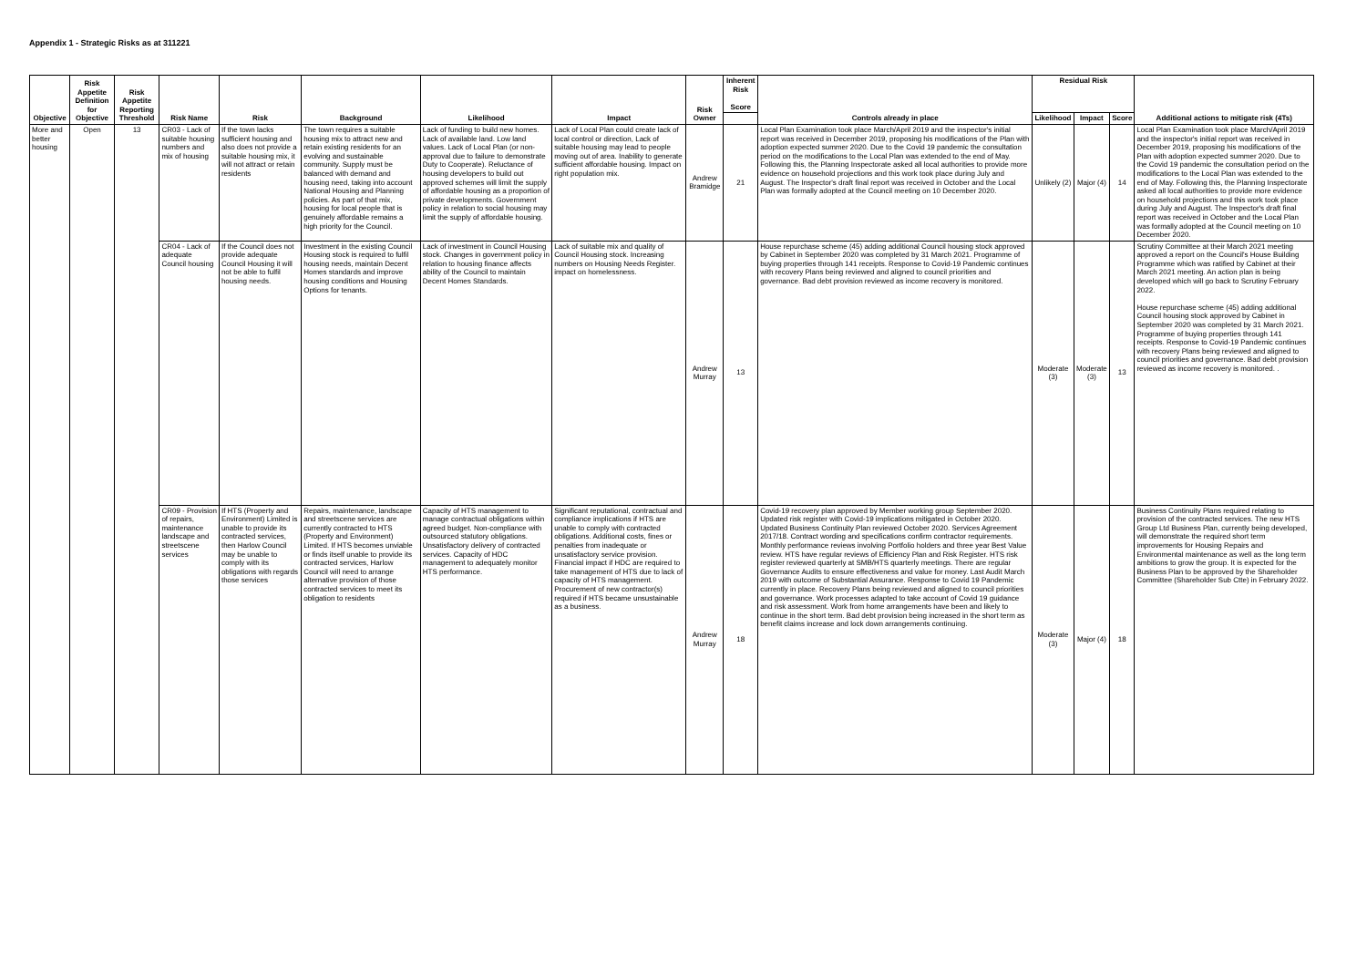Appendix 1 - Strategic Risks as at 311221
| Objective | Risk Appetite Definition for Objective | Risk Appetite Reporting Threshold | Risk Name | Risk | Background | Likelihood | Impact | Risk Owner | Inherent Risk Score | Controls already in place | Residual Risk | | | Additional actions to mitigate risk (4Ts) |
| --- | --- | --- | --- | --- | --- | --- | --- | --- | --- | --- | --- | --- | --- | --- |
| | | | | | | | | | | | Likelihood | Impact | Score | |
| More and better housing | Open | 13 | CR03 - Lack of suitable housing numbers and mix of housing | If the town lacks sufficient housing and also does not provide a suitable housing mix, it will not attract or retain residents | The town requires a suitable housing mix to attract new and retain existing residents for an evolving and sustainable community. Supply must be balanced with demand and housing need, taking into account National Housing and Planning policies. As part of that mix, housing for local people that is genuinely affordable remains a high priority for the Council. | Lack of funding to build new homes. Lack of available land. Low land values. Lack of Local Plan (or non-approval due to failure to demonstrate Duty to Cooperate). Reluctance of housing developers to build out approved schemes will limit the supply of affordable housing as a proportion of private developments. Government policy in relation to social housing may limit the supply of affordable housing. | Lack of Local Plan could create lack of local control or direction, Lack of suitable housing may lead to people moving out of area. Inability to generate sufficient affordable housing. Impact on right population mix. | Andrew Bramidge | 21 | Local Plan Examination took place March/April 2019 and the inspector's initial report was received in December 2019, proposing his modifications of the Plan with adoption expected summer 2020. Due to the Covid 19 pandemic the consultation period on the modifications to the Local Plan was extended to the end of May. Following this, the Planning Inspectorate asked all local authorities to provide more evidence on household projections and this work took place during July and August. The Inspector's draft final report was received in October and the Local Plan was formally adopted at the Council meeting on 10 December 2020. | Unlikely (2) | Major (4) | 14 | Local Plan Examination took place March/April 2019 and the inspector's initial report was received in December 2019, proposing his modifications of the Plan with adoption expected summer 2020. Due to the Covid 19 pandemic the consultation period on the modifications to the Local Plan was extended to the end of May. Following this, the Planning Inspectorate asked all local authorities to provide more evidence on household projections and this work took place during July and August. The Inspector's draft final report was received in October and the Local Plan was formally adopted at the Council meeting on 10 December 2020. |
| | | | CR04 - Lack of adequate Council housing | If the Council does not provide adequate Council Housing it will not be able to fulfil housing needs. | Investment in the existing Council Housing stock is required to fulfil housing needs, maintain Decent Homes standards and improve housing conditions and Housing Options for tenants. | Lack of investment in Council Housing stock. Changes in government policy in relation to housing finance affects ability of the Council to maintain Decent Homes Standards. | Lack of suitable mix and quality of Council Housing stock. Increasing numbers on Housing Needs Register. impact on homelessness. | Andrew Murray | 13 | House repurchase scheme (45) adding additional Council housing stock approved by Cabinet in September 2020 was completed by 31 March 2021. Programme of buying properties through 141 receipts. Response to Covid-19 Pandemic continues with recovery Plans being reviewed and aligned to council priorities and governance. Bad debt provision reviewed as income recovery is monitored. | Moderate (3) | Moderate (3) | 13 | Scrutiny Committee at their March 2021 meeting approved a report on the Council's House Building Programme which was ratified by Cabinet at their March 2021 meeting. An action plan is being developed which will go back to Scrutiny February 2022. House repurchase scheme (45) adding additional Council housing stock approved by Cabinet in September 2020 was completed by 31 March 2021. Programme of buying properties through 141 receipts. Response to Covid-19 Pandemic continues with recovery Plans being reviewed and aligned to council priorities and governance. Bad debt provision reviewed as income recovery is monitored. . |
| | | | CR09 - Provision of repairs, maintenance landscape and streetscene services | If HTS (Property and Environment) Limited is unable to provide its contracted services, then Harlow Council may be unable to comply with its obligations with regards those services | Repairs, maintenance, landscape and streetscene services are currently contracted to HTS (Property and Environment) Limited. If HTS becomes unviable or finds itself unable to provide its contracted services, Harlow Council will need to arrange alternative provision of those contracted services to meet its obligation to residents | Capacity of HTS management to manage contractual obligations within agreed budget. Non-compliance with outsourced statutory obligations. Unsatisfactory delivery of contracted services. Capacity of HDC management to adequately monitor HTS performance. | Significant reputational, contractual and compliance implications if HTS are unable to comply with contracted obligations. Additional costs, fines or penalties from inadequate or unsatisfactory service provision. Financial impact if HDC are required to take management of HTS due to lack of capacity of HTS management. Procurement of new contractor(s) required if HTS became unsustainable as a business. | Andrew Murray | 18 | Covid-19 recovery plan approved by Member working group September 2020. Updated risk register with Covid-19 implications mitigated in October 2020. Updated Business Continuity Plan reviewed October 2020. Services Agreement 2017/18. Contract wording and specifications confirm contractor requirements. Monthly performance reviews involving Portfolio holders and three year Best Value review. HTS have regular reviews of Efficiency Plan and Risk Register. HTS risk register reviewed quarterly at SMB/HTS quarterly meetings. There are regular Governance Audits to ensure effectiveness and value for money. Last Audit March 2019 with outcome of Substantial Assurance. Response to Covid 19 Pandemic currently in place. Recovery Plans being reviewed and aligned to council priorities and governance. Work processes adapted to take account of Covid 19 guidance and risk assessment. Work from home arrangements have been and likely to continue in the short term. Bad debt provision being increased in the short term as benefit claims increase and lock down arrangements continuing. | Moderate (3) | Major (4) | 18 | Business Continuity Plans required relating to provision of the contracted services. The new HTS Group Ltd Business Plan, currently being developed, will demonstrate the required short term improvements for Housing Repairs and Environmental maintenance as well as the long term ambitions to grow the group. It is expected for the Business Plan to be approved by the Shareholder Committee (Shareholder Sub Ctte) in February 2022. |